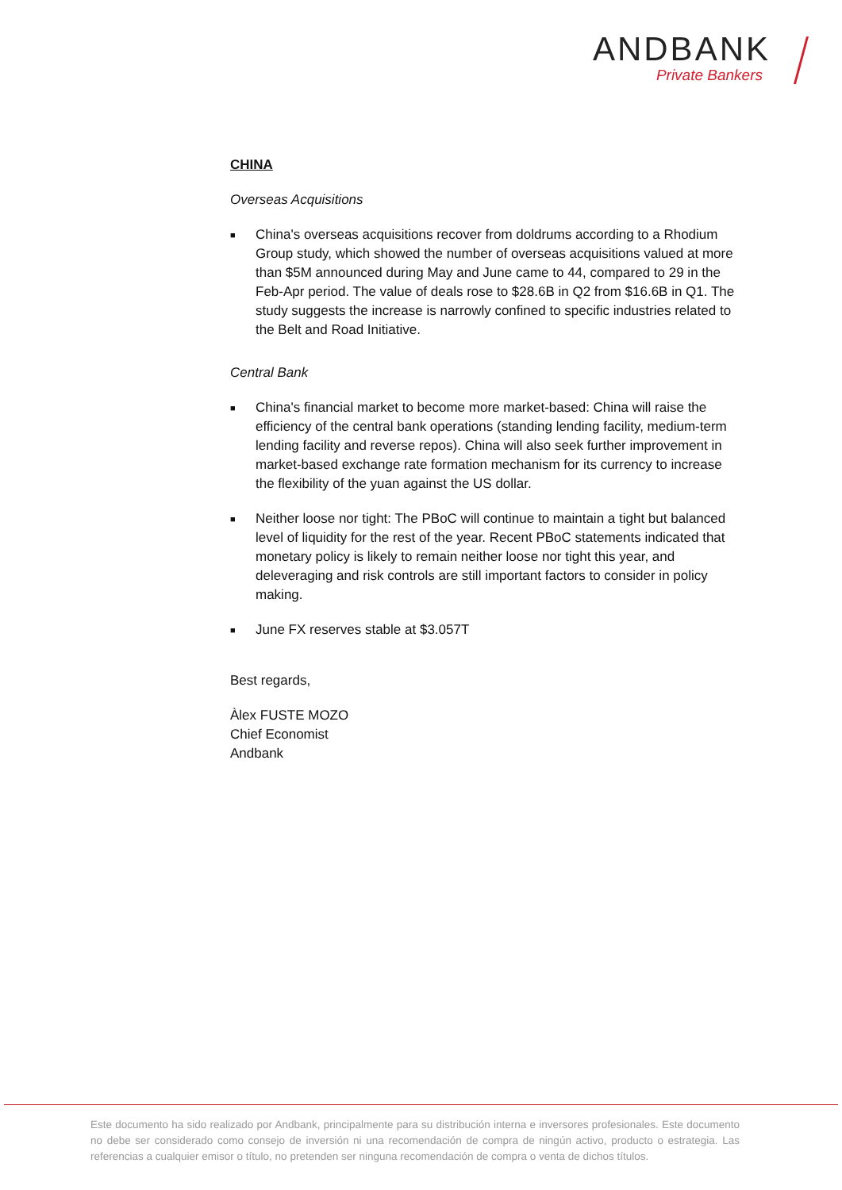ANDBANK
Private Bankers
CHINA
Overseas Acquisitions
■ China's overseas acquisitions recover from doldrums according to a Rhodium Group study, which showed the number of overseas acquisitions valued at more than $5M announced during May and June came to 44, compared to 29 in the Feb-Apr period. The value of deals rose to $28.6B in Q2 from $16.6B in Q1. The study suggests the increase is narrowly confined to specific industries related to the Belt and Road Initiative.
Central Bank
■ China's financial market to become more market-based: China will raise the efficiency of the central bank operations (standing lending facility, medium-term lending facility and reverse repos). China will also seek further improvement in market-based exchange rate formation mechanism for its currency to increase the flexibility of the yuan against the US dollar.
■ Neither loose nor tight: The PBoC will continue to maintain a tight but balanced level of liquidity for the rest of the year. Recent PBoC statements indicated that monetary policy is likely to remain neither loose nor tight this year, and deleveraging and risk controls are still important factors to consider in policy making.
■ June FX reserves stable at $3.057T
Best regards,
Àlex FUSTE MOZO
Chief Economist
Andbank
Este documento ha sido realizado por Andbank, principalmente para su distribución interna e inversores profesionales. Este documento no debe ser considerado como consejo de inversión ni una recomendación de compra de ningún activo, producto o estrategia. Las referencias a cualquier emisor o título, no pretenden ser ninguna recomendación de compra o venta de dichos títulos.